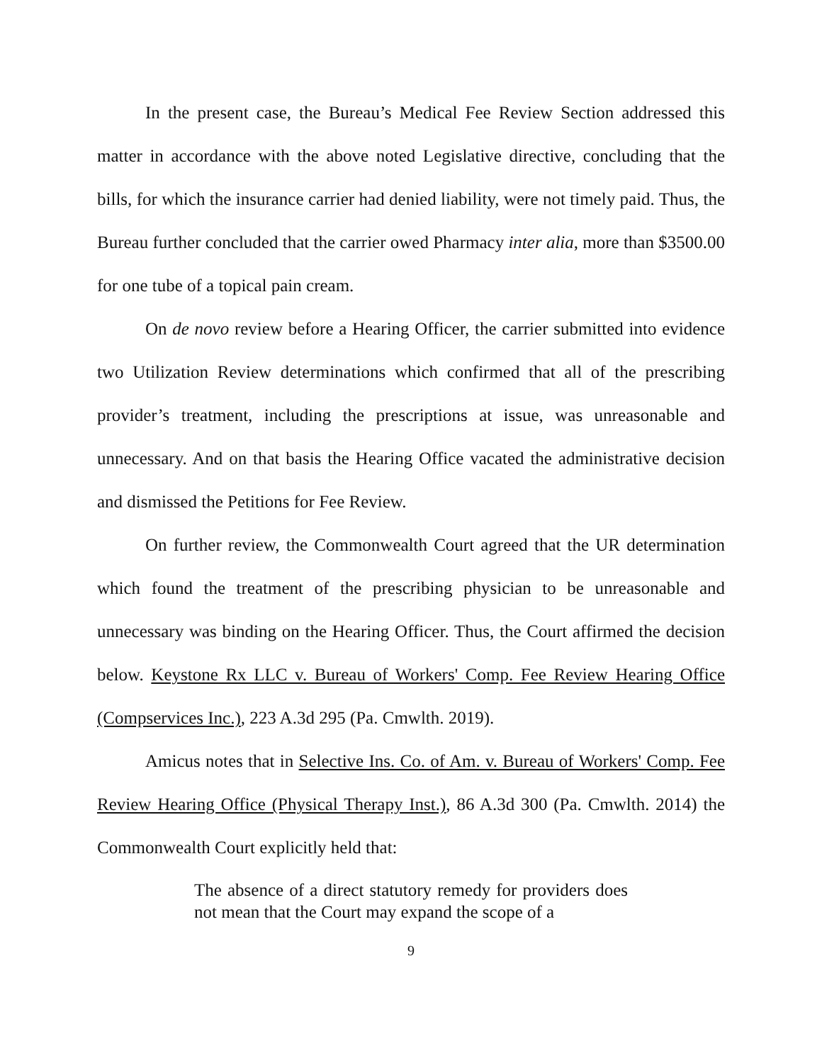In the present case, the Bureau’s Medical Fee Review Section addressed this matter in accordance with the above noted Legislative directive, concluding that the bills, for which the insurance carrier had denied liability, were not timely paid. Thus, the Bureau further concluded that the carrier owed Pharmacy inter alia, more than $3500.00 for one tube of a topical pain cream.
On de novo review before a Hearing Officer, the carrier submitted into evidence two Utilization Review determinations which confirmed that all of the prescribing provider’s treatment, including the prescriptions at issue, was unreasonable and unnecessary. And on that basis the Hearing Office vacated the administrative decision and dismissed the Petitions for Fee Review.
On further review, the Commonwealth Court agreed that the UR determination which found the treatment of the prescribing physician to be unreasonable and unnecessary was binding on the Hearing Officer. Thus, the Court affirmed the decision below. Keystone Rx LLC v. Bureau of Workers' Comp. Fee Review Hearing Office (Compservices Inc.), 223 A.3d 295 (Pa. Cmwlth. 2019).
Amicus notes that in Selective Ins. Co. of Am. v. Bureau of Workers' Comp. Fee Review Hearing Office (Physical Therapy Inst.), 86 A.3d 300 (Pa. Cmwlth. 2014) the Commonwealth Court explicitly held that:
The absence of a direct statutory remedy for providers does not mean that the Court may expand the scope of a
9